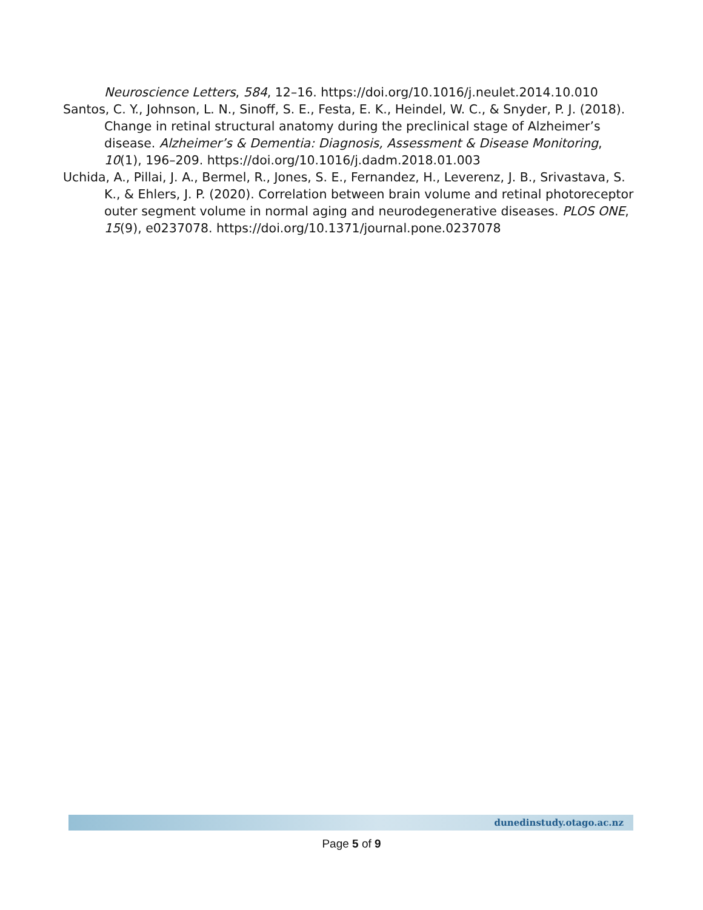Neuroscience Letters, 584, 12–16. https://doi.org/10.1016/j.neulet.2014.10.010
Santos, C. Y., Johnson, L. N., Sinoff, S. E., Festa, E. K., Heindel, W. C., & Snyder, P. J. (2018). Change in retinal structural anatomy during the preclinical stage of Alzheimer’s disease. Alzheimer’s & Dementia: Diagnosis, Assessment & Disease Monitoring, 10(1), 196–209. https://doi.org/10.1016/j.dadm.2018.01.003
Uchida, A., Pillai, J. A., Bermel, R., Jones, S. E., Fernandez, H., Leverenz, J. B., Srivastava, S. K., & Ehlers, J. P. (2020). Correlation between brain volume and retinal photoreceptor outer segment volume in normal aging and neurodegenerative diseases. PLOS ONE, 15(9), e0237078. https://doi.org/10.1371/journal.pone.0237078
dunedinstudy.otago.ac.nz
Page 5 of 9